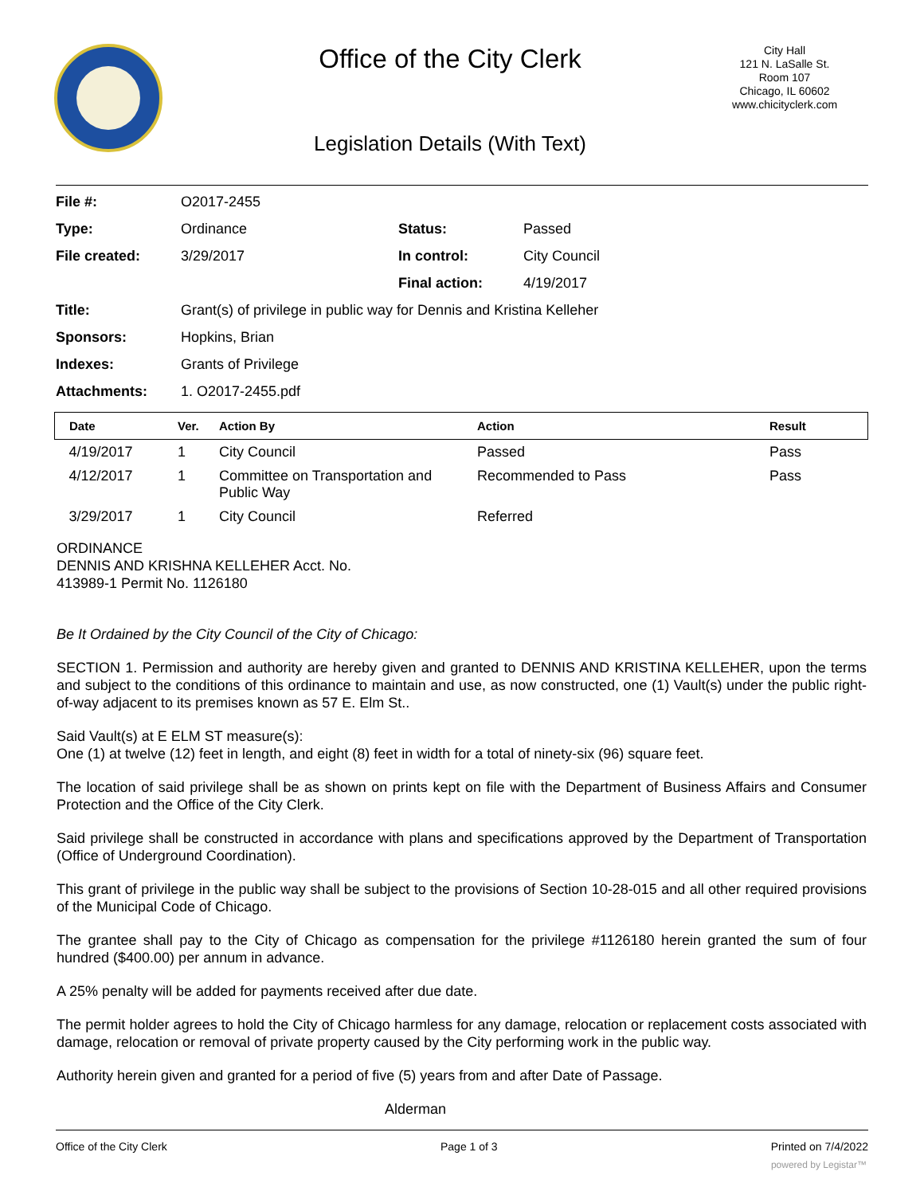Office of the City Clerk
Legislation Details (With Text)
City Hall
121 N. LaSalle St.
Room 107
Chicago, IL 60602
www.chicityclerk.com
| File #: | O2017-2455 | | |
| Type: | Ordinance | Status: | Passed |
| File created: | 3/29/2017 | In control: | City Council |
| | | Final action: | 4/19/2017 |
| Title: | Grant(s) of privilege in public way for Dennis and Kristina Kelleher | | |
| Sponsors: | Hopkins, Brian | | |
| Indexes: | Grants of Privilege | | |
| Attachments: | 1. O2017-2455.pdf | | |
| Date | Ver. | Action By | Action | Result |
| --- | --- | --- | --- | --- |
| 4/19/2017 | 1 | City Council | Passed | Pass |
| 4/12/2017 | 1 | Committee on Transportation and Public Way | Recommended to Pass | Pass |
| 3/29/2017 | 1 | City Council | Referred | |
ORDINANCE
DENNIS AND KRISHNA KELLEHER Acct. No.
413989-1 Permit No. 1126180
Be It Ordained by the City Council of the City of Chicago:
SECTION 1. Permission and authority are hereby given and granted to DENNIS AND KRISTINA KELLEHER, upon the terms and subject to the conditions of this ordinance to maintain and use, as now constructed, one (1) Vault(s) under the public right-of-way adjacent to its premises known as 57 E. Elm St..
Said Vault(s) at E ELM ST measure(s):
One (1) at twelve (12) feet in length, and eight (8) feet in width for a total of ninety-six (96) square feet.
The location of said privilege shall be as shown on prints kept on file with the Department of Business Affairs and Consumer Protection and the Office of the City Clerk.
Said privilege shall be constructed in accordance with plans and specifications approved by the Department of Transportation (Office of Underground Coordination).
This grant of privilege in the public way shall be subject to the provisions of Section 10-28-015 and all other required provisions of the Municipal Code of Chicago.
The grantee shall pay to the City of Chicago as compensation for the privilege #1126180 herein granted the sum of four hundred ($400.00) per annum in advance.
A 25% penalty will be added for payments received after due date.
The permit holder agrees to hold the City of Chicago harmless for any damage, relocation or replacement costs associated with damage, relocation or removal of private property caused by the City performing work in the public way.
Authority herein given and granted for a period of five (5) years from and after Date of Passage.
Alderman
Office of the City Clerk Page 1 of 3 Printed on 7/4/2022
powered by Legistar™